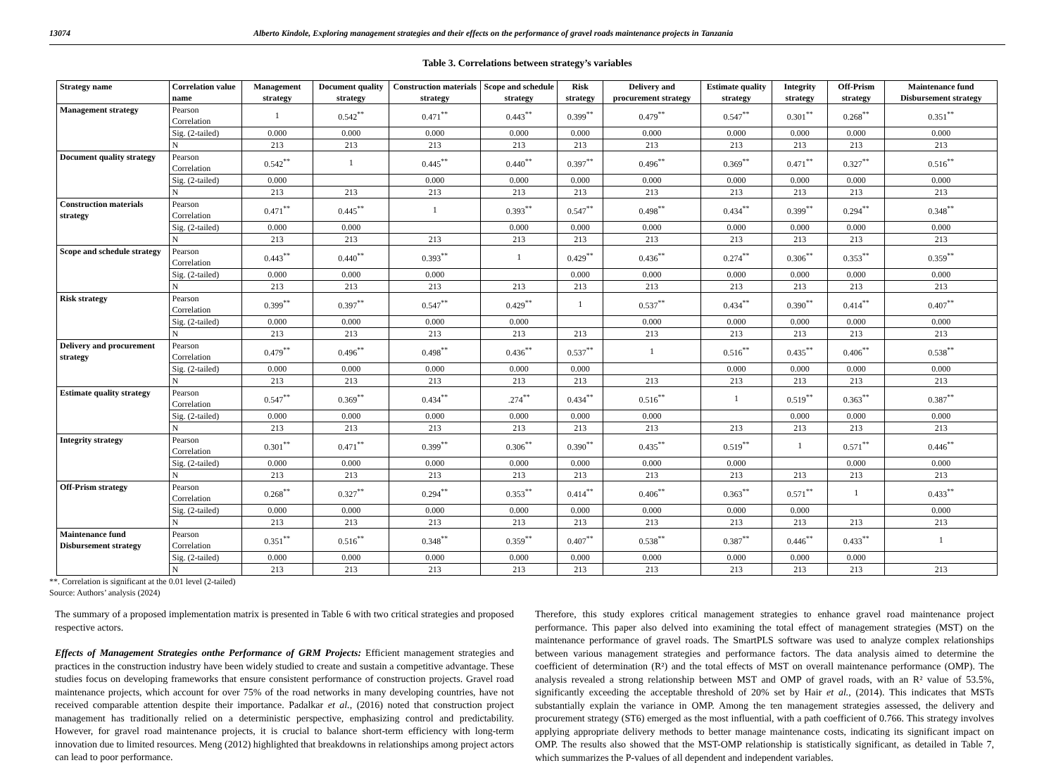13074 Alberto Kindole, Exploring management strategies and their effects on the performance of gravel roads maintenance projects in Tanzania
Table 3. Correlations between strategy’s variables
| Strategy name | Correlation value name | Management strategy | Document quality strategy | Construction materials strategy | Scope and schedule strategy | Risk strategy | Delivery and procurement strategy | Estimate quality strategy | Integrity strategy | Off-Prism strategy | Maintenance fund Disbursement strategy |
| --- | --- | --- | --- | --- | --- | --- | --- | --- | --- | --- | --- |
| Management strategy | Pearson Correlation | 1 | 0.542<sup>**</sup> | 0.471<sup>**</sup> | 0.443<sup>**</sup> | 0.399<sup>**</sup> | 0.479<sup>**</sup> | 0.547<sup>**</sup> | 0.301<sup>**</sup> | 0.268<sup>**</sup> | 0.351<sup>**</sup> |
| | Sig. (2-tailed) | 0.000 | 0.000 | 0.000 | 0.000 | 0.000 | 0.000 | 0.000 | 0.000 | 0.000 | 0.000 |
| | N | 213 | 213 | 213 | 213 | 213 | 213 | 213 | 213 | 213 | 213 |
| Document quality strategy | Pearson Correlation | 0.542<sup>**</sup> | 1 | 0.445<sup>**</sup> | 0.440<sup>**</sup> | 0.397<sup>**</sup> | 0.496<sup>**</sup> | 0.369<sup>**</sup> | 0.471<sup>**</sup> | 0.327<sup>**</sup> | 0.516<sup>**</sup> |
| | Sig. (2-tailed) | 0.000 | | 0.000 | 0.000 | 0.000 | 0.000 | 0.000 | 0.000 | 0.000 | 0.000 |
| | N | 213 | 213 | 213 | 213 | 213 | 213 | 213 | 213 | 213 | 213 |
| Construction materials strategy | Pearson Correlation | 0.471<sup>**</sup> | 0.445<sup>**</sup> | 1 | 0.393<sup>**</sup> | 0.547<sup>**</sup> | 0.498<sup>**</sup> | 0.434<sup>**</sup> | 0.399<sup>**</sup> | 0.294<sup>**</sup> | 0.348<sup>**</sup> |
| | Sig. (2-tailed) | 0.000 | 0.000 | | 0.000 | 0.000 | 0.000 | 0.000 | 0.000 | 0.000 | 0.000 |
| | N | 213 | 213 | 213 | 213 | 213 | 213 | 213 | 213 | 213 | 213 |
| Scope and schedule strategy | Pearson Correlation | 0.443<sup>**</sup> | 0.440<sup>**</sup> | 0.393<sup>**</sup> | 1 | 0.429<sup>**</sup> | 0.436<sup>**</sup> | 0.274<sup>**</sup> | 0.306<sup>**</sup> | 0.353<sup>**</sup> | 0.359<sup>**</sup> |
| | Sig. (2-tailed) | 0.000 | 0.000 | 0.000 | | 0.000 | 0.000 | 0.000 | 0.000 | 0.000 | 0.000 |
| | N | 213 | 213 | 213 | 213 | 213 | 213 | 213 | 213 | 213 | 213 |
| Risk strategy | Pearson Correlation | 0.399<sup>**</sup> | 0.397<sup>**</sup> | 0.547<sup>**</sup> | 0.429<sup>**</sup> | 1 | 0.537<sup>**</sup> | 0.434<sup>**</sup> | 0.390<sup>**</sup> | 0.414<sup>**</sup> | 0.407<sup>**</sup> |
| | Sig. (2-tailed) | 0.000 | 0.000 | 0.000 | 0.000 | | 0.000 | 0.000 | 0.000 | 0.000 | 0.000 |
| | N | 213 | 213 | 213 | 213 | 213 | 213 | 213 | 213 | 213 | 213 |
| Delivery and procurement strategy | Pearson Correlation | 0.479<sup>**</sup> | 0.496<sup>**</sup> | 0.498<sup>**</sup> | 0.436<sup>**</sup> | 0.537<sup>**</sup> | 1 | 0.516<sup>**</sup> | 0.435<sup>**</sup> | 0.406<sup>**</sup> | 0.538<sup>**</sup> |
| | Sig. (2-tailed) | 0.000 | 0.000 | 0.000 | 0.000 | 0.000 | | 0.000 | 0.000 | 0.000 | 0.000 |
| | N | 213 | 213 | 213 | 213 | 213 | 213 | 213 | 213 | 213 | 213 |
| Estimate quality strategy | Pearson Correlation | 0.547<sup>**</sup> | 0.369<sup>**</sup> | 0.434<sup>**</sup> | .274<sup>**</sup> | 0.434<sup>**</sup> | 0.516<sup>**</sup> | 1 | 0.519<sup>**</sup> | 0.363<sup>**</sup> | 0.387<sup>**</sup> |
| | Sig. (2-tailed) | 0.000 | 0.000 | 0.000 | 0.000 | 0.000 | 0.000 | | 0.000 | 0.000 | 0.000 |
| | N | 213 | 213 | 213 | 213 | 213 | 213 | 213 | 213 | 213 | 213 |
| Integrity strategy | Pearson Correlation | 0.301<sup>**</sup> | 0.471<sup>**</sup> | 0.399<sup>**</sup> | 0.306<sup>**</sup> | 0.390<sup>**</sup> | 0.435<sup>**</sup> | 0.519<sup>**</sup> | 1 | 0.571<sup>**</sup> | 0.446<sup>**</sup> |
| | Sig. (2-tailed) | 0.000 | 0.000 | 0.000 | 0.000 | 0.000 | 0.000 | 0.000 | | 0.000 | 0.000 |
| | N | 213 | 213 | 213 | 213 | 213 | 213 | 213 | 213 | 213 | 213 |
| Off-Prism strategy | Pearson Correlation | 0.268<sup>**</sup> | 0.327<sup>**</sup> | 0.294<sup>**</sup> | 0.353<sup>**</sup> | 0.414<sup>**</sup> | 0.406<sup>**</sup> | 0.363<sup>**</sup> | 0.571<sup>**</sup> | 1 | 0.433<sup>**</sup> |
| | Sig. (2-tailed) | 0.000 | 0.000 | 0.000 | 0.000 | 0.000 | 0.000 | 0.000 | 0.000 | | 0.000 |
| | N | 213 | 213 | 213 | 213 | 213 | 213 | 213 | 213 | 213 | 213 |
| Maintenance fund Disbursement strategy | Pearson Correlation | 0.351<sup>**</sup> | 0.516<sup>**</sup> | 0.348<sup>**</sup> | 0.359<sup>**</sup> | 0.407<sup>**</sup> | 0.538<sup>**</sup> | 0.387<sup>**</sup> | 0.446<sup>**</sup> | 0.433<sup>**</sup> | 1 |
| | Sig. (2-tailed) | 0.000 | 0.000 | 0.000 | 0.000 | 0.000 | 0.000 | 0.000 | 0.000 | 0.000 | |
| | N | 213 | 213 | 213 | 213 | 213 | 213 | 213 | 213 | 213 | 213 |
**. Correlation is significant at the 0.01 level (2-tailed)
Source: Authors’ analysis (2024)
The summary of a proposed implementation matrix is presented in Table 6 with two critical strategies and proposed respective actors.
Effects of Management Strategies onthe Performance of GRM Projects: Efficient management strategies and practices in the construction industry have been widely studied to create and sustain a competitive advantage. These studies focus on developing frameworks that ensure consistent performance of construction projects. Gravel road maintenance projects, which account for over 75% of the road networks in many developing countries, have not received comparable attention despite their importance. Padalkar et al., (2016) noted that construction project management has traditionally relied on a deterministic perspective, emphasizing control and predictability. However, for gravel road maintenance projects, it is crucial to balance short-term efficiency with long-term innovation due to limited resources. Meng (2012) highlighted that breakdowns in relationships among project actors can lead to poor performance.
Therefore, this study explores critical management strategies to enhance gravel road maintenance project performance. This paper also delved into examining the total effect of management strategies (MST) on the maintenance performance of gravel roads. The SmartPLS software was used to analyze complex relationships between various management strategies and performance factors. The data analysis aimed to determine the coefficient of determination (R²) and the total effects of MST on overall maintenance performance (OMP). The analysis revealed a strong relationship between MST and OMP of gravel roads, with an R² value of 53.5%, significantly exceeding the acceptable threshold of 20% set by Hair et al., (2014). This indicates that MSTs substantially explain the variance in OMP. Among the ten management strategies assessed, the delivery and procurement strategy (ST6) emerged as the most influential, with a path coefficient of 0.766. This strategy involves applying appropriate delivery methods to better manage maintenance costs, indicating its significant impact on OMP. The results also showed that the MST-OMP relationship is statistically significant, as detailed in Table 7, which summarizes the P-values of all dependent and independent variables.